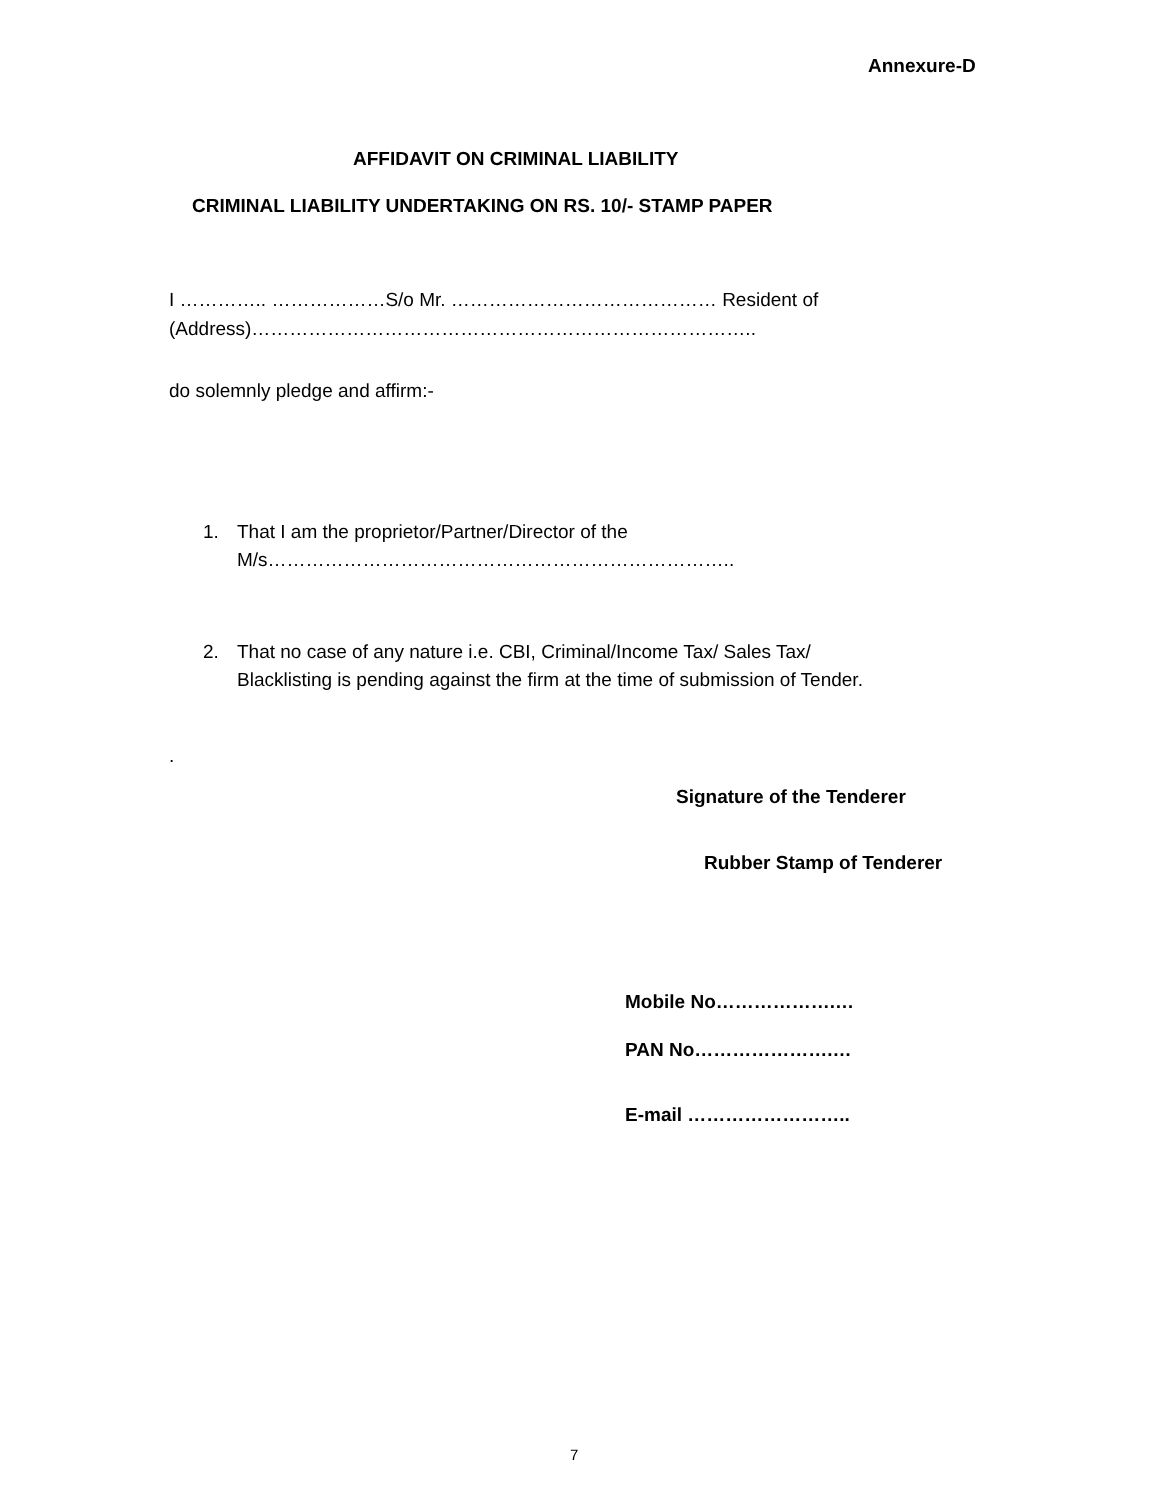Annexure-D
AFFIDAVIT ON CRIMINAL LIABILITY
CRIMINAL LIABILITY UNDERTAKING ON RS. 10/- STAMP PAPER
I ………….. ………………S/o Mr. …………………………………… Resident of
(Address)……………………………………………………………………..
do solemnly pledge and affirm:-
1. That I am the proprietor/Partner/Director of the
M/s………………………………………………………………..
2. That no case of any nature i.e. CBI, Criminal/Income Tax/ Sales Tax/ Blacklisting is pending against the firm at the time of submission of Tender.
.
Signature of the Tenderer
Rubber Stamp of Tenderer
Mobile No……………….…
PAN No………………….…
E-mail ……………………..
7